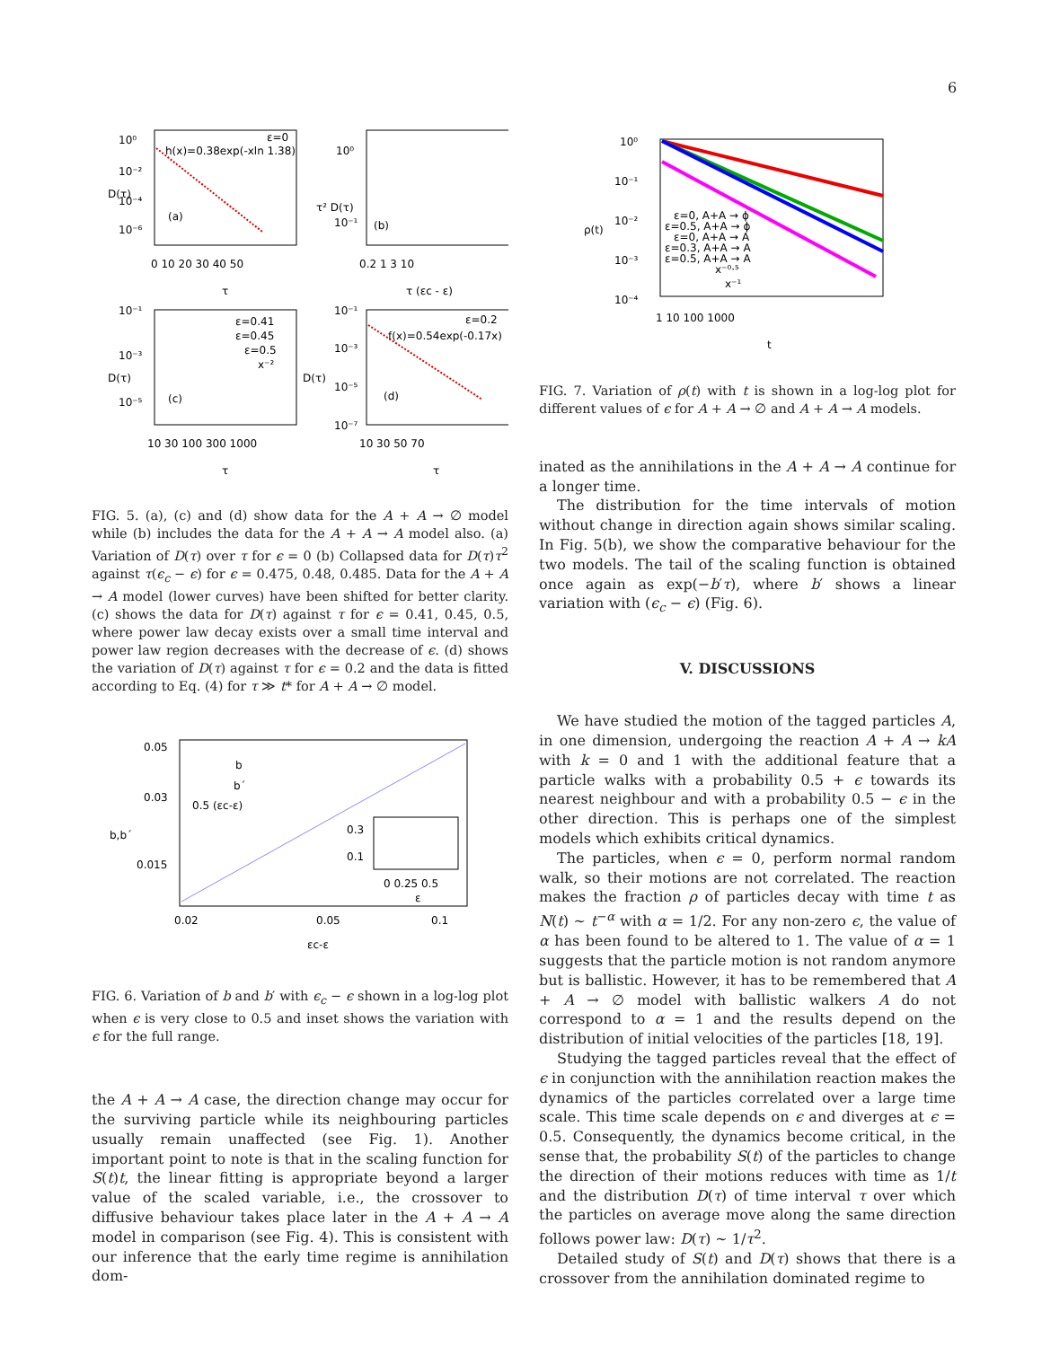6
10⁰
10⁻²
10⁻⁴
10⁻⁶
ε=0
h(x)=0.38exp(-xln 1.38)
(a)
0 10 20 30 40 50
τ
D(τ)
10⁰
10⁻¹
(b)
0.2 1 3 10
τ (εc - ε)
τ² D(τ)
10⁻¹
10⁻³
10⁻⁵
ε=0.41
ε=0.45
ε=0.5
x⁻²
(c)
10 30 100 300 1000
τ
D(τ)
10⁻¹
10⁻³
10⁻⁵
10⁻⁷
ε=0.2
f(x)=0.54exp(-0.17x)
(d)
10 30 50 70
τ
D(τ)
FIG. 5. (a), (c) and (d) show data for the A + A → ∅ model while (b) includes the data for the A + A → A model also. (a) Variation of D(τ) over τ for ϵ = 0 (b) Collapsed data for D(τ)τ<sup>2</sup> against τ(ϵ<sub>c</sub> − ϵ) for ϵ = 0.475, 0.48, 0.485. Data for the A + A → A model (lower curves) have been shifted for better clarity. (c) shows the data for D(τ) against τ for ϵ = 0.41, 0.45, 0.5, where power law decay exists over a small time interval and power law region decreases with the decrease of ϵ. (d) shows the variation of D(τ) against τ for ϵ = 0.2 and the data is fitted according to Eq. (4) for τ ≫ t* for A + A → ∅ model.
0.05
0.03
0.015
b
b´
0.5 (εc-ε)
0.3
0.1
0 0.25 0.5
ε
0.02
0.05
0.1
εc-ε
b,b´
FIG. 6. Variation of b and b′ with ϵ<sub>c</sub> − ϵ shown in a log-log plot when ϵ is very close to 0.5 and inset shows the variation with ϵ for the full range.
the A + A → A case, the direction change may occur for the surviving particle while its neighbouring particles usually remain unaffected (see Fig. 1). Another important point to note is that in the scaling function for S(t)t, the linear fitting is appropriate beyond a larger value of the scaled variable, i.e., the crossover to diffusive behaviour takes place later in the A + A → A model in comparison (see Fig. 4). This is consistent with our inference that the early time regime is annihilation dom-
10⁰
10⁻¹
10⁻²
10⁻³
10⁻⁴
ε=0, A+A → ϕ
ε=0.5, A+A → ϕ
ε=0, A+A → A
ε=0.3, A+A → A
ε=0.5, A+A → A
x⁻⁰·⁵
x⁻¹
1 10 100 1000
t
ρ(t)
FIG. 7. Variation of ρ(t) with t is shown in a log-log plot for different values of ϵ for A + A → ∅ and A + A → A models.
inated as the annihilations in the A + A → A continue for a longer time.
The distribution for the time intervals of motion without change in direction again shows similar scaling. In Fig. 5(b), we show the comparative behaviour for the two models. The tail of the scaling function is obtained once again as exp(−b′τ), where b′ shows a linear variation with (ϵ<sub>c</sub> − ϵ) (Fig. 6).
V. DISCUSSIONS
We have studied the motion of the tagged particles A, in one dimension, undergoing the reaction A + A → kA with k = 0 and 1 with the additional feature that a particle walks with a probability 0.5 + ϵ towards its nearest neighbour and with a probability 0.5 − ϵ in the other direction. This is perhaps one of the simplest models which exhibits critical dynamics.
The particles, when ϵ = 0, perform normal random walk, so their motions are not correlated. The reaction makes the fraction ρ of particles decay with time t as N(t) ∼ t<sup>−α</sup> with α = 1/2. For any non-zero ϵ, the value of α has been found to be altered to 1. The value of α = 1 suggests that the particle motion is not random anymore but is ballistic. However, it has to be remembered that A + A → ∅ model with ballistic walkers A do not correspond to α = 1 and the results depend on the distribution of initial velocities of the particles [18, 19].
Studying the tagged particles reveal that the effect of ϵ in conjunction with the annihilation reaction makes the dynamics of the particles correlated over a large time scale. This time scale depends on ϵ and diverges at ϵ = 0.5. Consequently, the dynamics become critical, in the sense that, the probability S(t) of the particles to change the direction of their motions reduces with time as 1/t and the distribution D(τ) of time interval τ over which the particles on average move along the same direction follows power law: D(τ) ∼ 1/τ<sup>2</sup>.
Detailed study of S(t) and D(τ) shows that there is a crossover from the annihilation dominated regime to